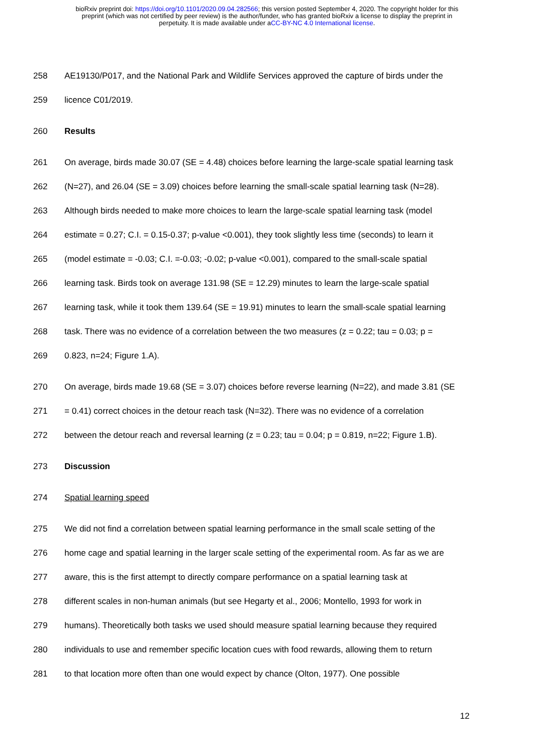bioRxiv preprint doi: https://doi.org/10.1101/2020.09.04.282566; this version posted September 4, 2020. The copyright holder for this
preprint (which was not certified by peer review) is the author/funder, who has granted bioRxiv a license to display the preprint in
perpetuity. It is made available under aCC-BY-NC 4.0 International license.
258 AE19130/P017, and the National Park and Wildlife Services approved the capture of birds under the
259 licence C01/2019.
260 Results
261 On average, birds made 30.07 (SE = 4.48) choices before learning the large-scale spatial learning task
262 (N=27), and 26.04 (SE = 3.09) choices before learning the small-scale spatial learning task (N=28).
263 Although birds needed to make more choices to learn the large-scale spatial learning task (model
264 estimate = 0.27; C.I. = 0.15-0.37; p-value <0.001), they took slightly less time (seconds) to learn it
265 (model estimate = -0.03; C.I. =-0.03; -0.02; p-value <0.001), compared to the small-scale spatial
266 learning task. Birds took on average 131.98 (SE = 12.29) minutes to learn the large-scale spatial
267 learning task, while it took them 139.64 (SE = 19.91) minutes to learn the small-scale spatial learning
268 task. There was no evidence of a correlation between the two measures (z = 0.22; tau = 0.03; p =
269 0.823, n=24; Figure 1.A).
270 On average, birds made 19.68 (SE = 3.07) choices before reverse learning (N=22), and made 3.81 (SE
271 = 0.41) correct choices in the detour reach task (N=32). There was no evidence of a correlation
272 between the detour reach and reversal learning (z = 0.23; tau = 0.04; p = 0.819, n=22; Figure 1.B).
273 Discussion
274 Spatial learning speed
275 We did not find a correlation between spatial learning performance in the small scale setting of the
276 home cage and spatial learning in the larger scale setting of the experimental room. As far as we are
277 aware, this is the first attempt to directly compare performance on a spatial learning task at
278 different scales in non-human animals (but see Hegarty et al., 2006; Montello, 1993 for work in
279 humans). Theoretically both tasks we used should measure spatial learning because they required
280 individuals to use and remember specific location cues with food rewards, allowing them to return
281 to that location more often than one would expect by chance (Olton, 1977). One possible
12